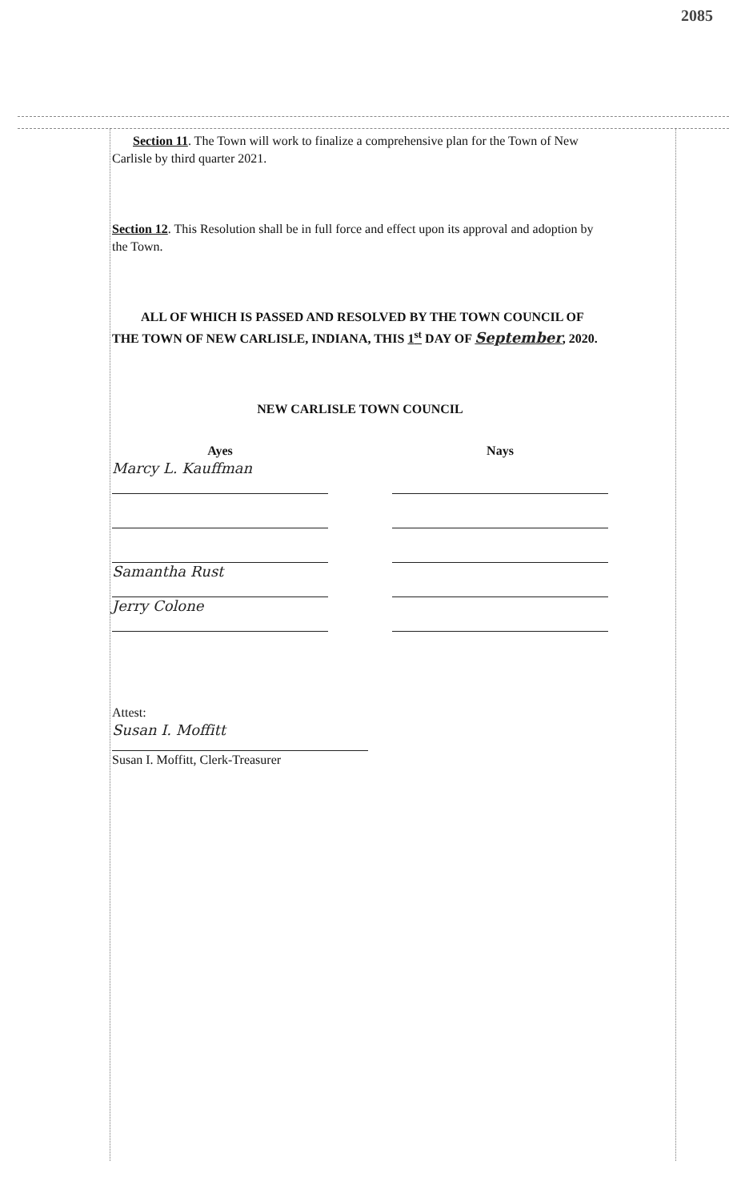2085
Section 11. The Town will work to finalize a comprehensive plan for the Town of New Carlisle by third quarter 2021.
Section 12. This Resolution shall be in full force and effect upon its approval and adoption by the Town.
ALL OF WHICH IS PASSED AND RESOLVED BY THE TOWN COUNCIL OF THE TOWN OF NEW CARLISLE, INDIANA, THIS 1<sup>st</sup> DAY OF September, 2020.
NEW CARLISLE TOWN COUNCIL
Ayes
Marcy L. Kauffman
Samantha Rust
Jerry Colone
Nays
Attest:
Susan I. Moffitt
Susan I. Moffitt, Clerk-Treasurer